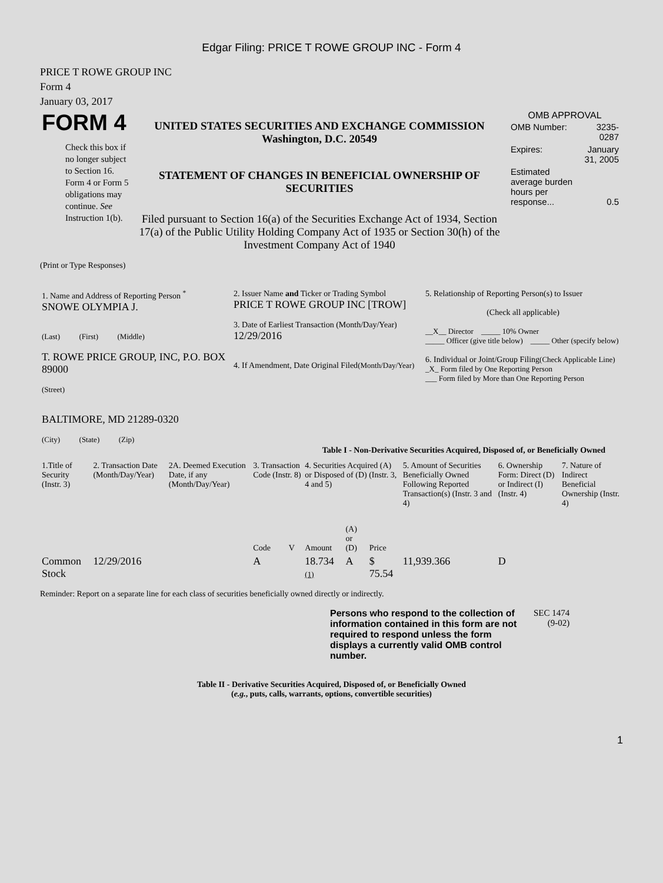Edgar Filing: PRICE T ROWE GROUP INC - Form 4
PRICE T ROWE GROUP INC
Form 4
January 03, 2017
| FORM 4 Check this box if no longer subject to Section 16. Form 4 or Form 5 obligations may continue. See Instruction 1(b). | UNITED STATES SECURITIES AND EXCHANGE COMMISSION Washington, D.C. 20549 STATEMENT OF CHANGES IN BENEFICIAL OWNERSHIP OF SECURITIES Filed pursuant to Section 16(a) of the Securities Exchange Act of 1934, Section 17(a) of the Public Utility Holding Company Act of 1935 or Section 30(h) of the Investment Company Act of 1940 | OMB APPROVAL / OMB Number: / 3235-0287 / / Expires: / January 31, 2005 / / Estimated average burden hours per response... / 0.5 / |
(Print or Type Responses)
| 1. Name and Address of Reporting Person <sup>*</sup> SNOWE OLYMPIA J. (Last) (First) (Middle) T. ROWE PRICE GROUP, INC, P.O. BOX 89000 (Street) BALTIMORE, MD 21289-0320 (City) (State) (Zip) | 2. Issuer Name and Ticker or Trading Symbol PRICE T ROWE GROUP INC [TROW] 3. Date of Earliest Transaction (Month/Day/Year) 12/29/2016 4. If Amendment, Date Original Filed (Month/Day/Year) | 5. Relationship of Reporting Person(s) to Issuer (Check all applicable) __X__ Director _____ 10% Owner _____ Officer (give title below) _____ Other (specify below) 6. Individual or Joint/Group Filing (Check Applicable Line) _X_ Form filed by One Reporting Person ___ Form filed by More than One Reporting Person |
Table I - Non-Derivative Securities Acquired, Disposed of, or Beneficially Owned
| 1.Title of Security (Instr. 3) | 2. Transaction Date (Month/Day/Year) | 2A. Deemed Execution Date, if any (Month/Day/Year) | 3. Transaction Code (Instr. 8) | | 4. Securities Acquired (A) or Disposed of (D) (Instr. 3, 4 and 5) | | | 5. Amount of Securities Beneficially Owned Following Reported Transaction(s) (Instr. 3 and 4) | 6. Ownership Form: Direct (D) or Indirect (I) (Instr. 4) | 7. Nature of Indirect Beneficial Ownership (Instr. 4) |
| --- | --- | --- | --- | --- | --- | --- | --- | --- | --- | --- |
| | | | Code | V | Amount | (A) or (D) | Price | | | |
| Common Stock | 12/29/2016 | | A | | 18.734 (1) | A | $ 75.54 | 11,939.366 | D | |
Reminder: Report on a separate line for each class of securities beneficially owned directly or indirectly.
| Persons who respond to the collection of information contained in this form are not required to respond unless the form displays a currently valid OMB control number. | SEC 1474 (9-02) |
Table II - Derivative Securities Acquired, Disposed of, or Beneficially Owned
(e.g., puts, calls, warrants, options, convertible securities)
1